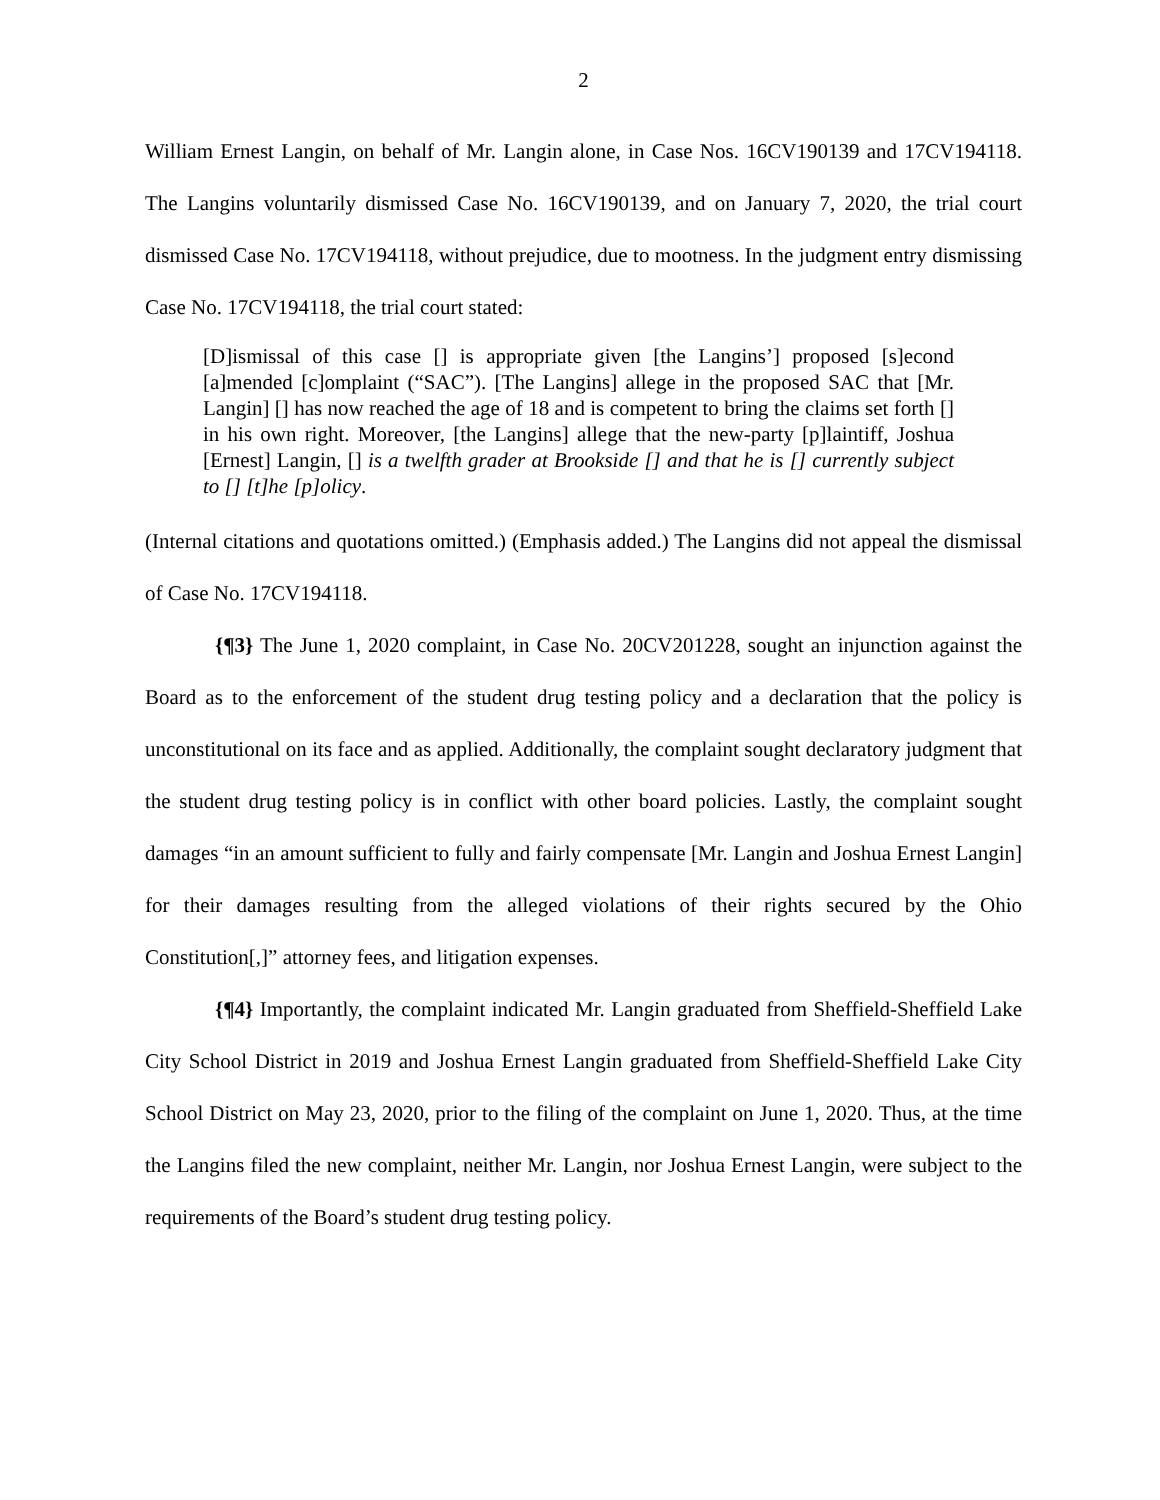2
William Ernest Langin, on behalf of Mr. Langin alone, in Case Nos. 16CV190139 and 17CV194118. The Langins voluntarily dismissed Case No. 16CV190139, and on January 7, 2020, the trial court dismissed Case No. 17CV194118, without prejudice, due to mootness. In the judgment entry dismissing Case No. 17CV194118, the trial court stated:
[D]ismissal of this case [] is appropriate given [the Langins’] proposed [s]econd [a]mended [c]omplaint (“SAC”). [The Langins] allege in the proposed SAC that [Mr. Langin] [] has now reached the age of 18 and is competent to bring the claims set forth [] in his own right. Moreover, [the Langins] allege that the new-party [p]laintiff, Joshua [Ernest] Langin, [] is a twelfth grader at Brookside [] and that he is [] currently subject to [] [t]he [p]olicy.
(Internal citations and quotations omitted.) (Emphasis added.) The Langins did not appeal the dismissal of Case No. 17CV194118.
{¶3} The June 1, 2020 complaint, in Case No. 20CV201228, sought an injunction against the Board as to the enforcement of the student drug testing policy and a declaration that the policy is unconstitutional on its face and as applied. Additionally, the complaint sought declaratory judgment that the student drug testing policy is in conflict with other board policies. Lastly, the complaint sought damages “in an amount sufficient to fully and fairly compensate [Mr. Langin and Joshua Ernest Langin] for their damages resulting from the alleged violations of their rights secured by the Ohio Constitution[,]” attorney fees, and litigation expenses.
{¶4} Importantly, the complaint indicated Mr. Langin graduated from Sheffield-Sheffield Lake City School District in 2019 and Joshua Ernest Langin graduated from Sheffield-Sheffield Lake City School District on May 23, 2020, prior to the filing of the complaint on June 1, 2020. Thus, at the time the Langins filed the new complaint, neither Mr. Langin, nor Joshua Ernest Langin, were subject to the requirements of the Board’s student drug testing policy.